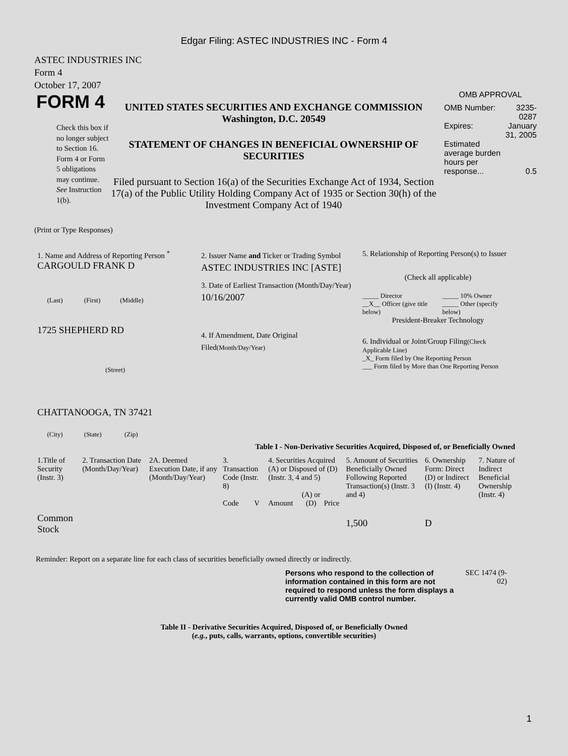Edgar Filing: ASTEC INDUSTRIES INC - Form 4
ASTEC INDUSTRIES INC
Form 4
October 17, 2007
FORM 4
Check this box if no longer subject to Section 16. Form 4 or Form 5 obligations may continue. See Instruction 1(b).
UNITED STATES SECURITIES AND EXCHANGE COMMISSION
Washington, D.C. 20549
STATEMENT OF CHANGES IN BENEFICIAL OWNERSHIP OF SECURITIES
Filed pursuant to Section 16(a) of the Securities Exchange Act of 1934, Section 17(a) of the Public Utility Holding Company Act of 1935 or Section 30(h) of the Investment Company Act of 1940
OMB APPROVAL
| OMB Number: | 3235-0287 |
| Expires: | January 31, 2005 |
| Estimated average burden hours per response... | 0.5 |
(Print or Type Responses)
1. Name and Address of Reporting Person <sup>*</sup>
CARGOULD FRANK D
(Last) (First) (Middle)
1725 SHEPHERD RD
(Street)
CHATTANOOGA, TN 37421
(City) (State) (Zip)
2. Issuer Name and Ticker or Trading Symbol
ASTEC INDUSTRIES INC [ASTE]
3. Date of Earliest Transaction (Month/Day/Year)
10/16/2007
4. If Amendment, Date Original Filed(Month/Day/Year)
5. Relationship of Reporting Person(s) to Issuer
(Check all applicable)
| _____ Director __X__ Officer (give title below) | _____ 10% Owner _____ Other (specify below) |
President-Breaker Technology
6. Individual or Joint/Group Filing(Check Applicable Line)
_X_ Form filed by One Reporting Person
___ Form filed by More than One Reporting Person
Table I - Non-Derivative Securities Acquired, Disposed of, or Beneficially Owned
| 1.Title of Security (Instr. 3) | 2. Transaction Date (Month/Day/Year) | 2A. Deemed Execution Date, if any (Month/Day/Year) | 3. Transaction Code (Instr. 8) | | 4. Securities Acquired (A) or Disposed of (D) (Instr. 3, 4 and 5) | | | 5. Amount of Securities Beneficially Owned Following Reported Transaction(s) (Instr. 3 and 4) | 6. Ownership Form: Direct (D) or Indirect (I) (Instr. 4) | 7. Nature of Indirect Beneficial Ownership (Instr. 4) |
| --- | --- | --- | --- | --- | --- | --- | --- | --- | --- | --- |
| | | | Code | V | Amount | (A) or (D) | Price | | | |
| Common Stock | | | | | | | | 1,500 | D | |
Reminder: Report on a separate line for each class of securities beneficially owned directly or indirectly.
Persons who respond to the collection of information contained in this form are not required to respond unless the form displays a currently valid OMB control number.
SEC 1474 (9-02)
Table II - Derivative Securities Acquired, Disposed of, or Beneficially Owned
(e.g., puts, calls, warrants, options, convertible securities)
1